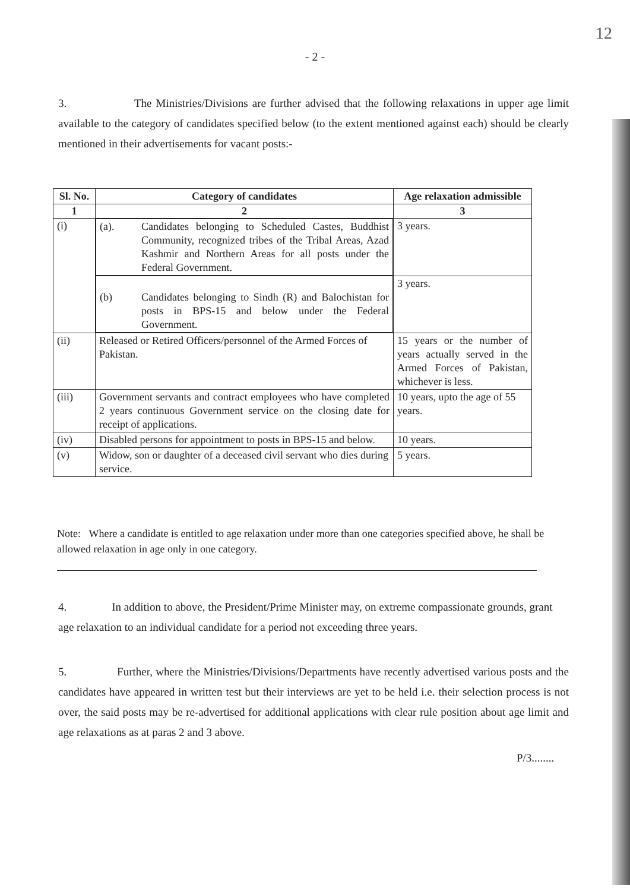12
- 2 -
3. The Ministries/Divisions are further advised that the following relaxations in upper age limit available to the category of candidates specified below (to the extent mentioned against each) should be clearly mentioned in their advertisements for vacant posts:-
| Sl. No. | Category of candidates | Age relaxation admissible |
| --- | --- | --- |
| 1 | 2 | 3 |
| (i) | (a). Candidates belonging to Scheduled Castes, Buddhist Community, recognized tribes of the Tribal Areas, Azad Kashmir and Northern Areas for all posts under the Federal Government. | 3 years. |
| | (b) Candidates belonging to Sindh (R) and Balochistan for posts in BPS-15 and below under the Federal Government. | 3 years. |
| (ii) | Released or Retired Officers/personnel of the Armed Forces of Pakistan. | 15 years or the number of years actually served in the Armed Forces of Pakistan, whichever is less. |
| (iii) | Government servants and contract employees who have completed 2 years continuous Government service on the closing date for receipt of applications. | 10 years, upto the age of 55 years. |
| (iv) | Disabled persons for appointment to posts in BPS-15 and below. | 10 years. |
| (v) | Widow, son or daughter of a deceased civil servant who dies during service. | 5 years. |
Note: Where a candidate is entitled to age relaxation under more than one categories specified above, he shall be allowed relaxation in age only in one category.
4. In addition to above, the President/Prime Minister may, on extreme compassionate grounds, grant age relaxation to an individual candidate for a period not exceeding three years.
5. Further, where the Ministries/Divisions/Departments have recently advertised various posts and the candidates have appeared in written test but their interviews are yet to be held i.e. their selection process is not over, the said posts may be re-advertised for additional applications with clear rule position about age limit and age relaxations as at paras 2 and 3 above.
P/3........